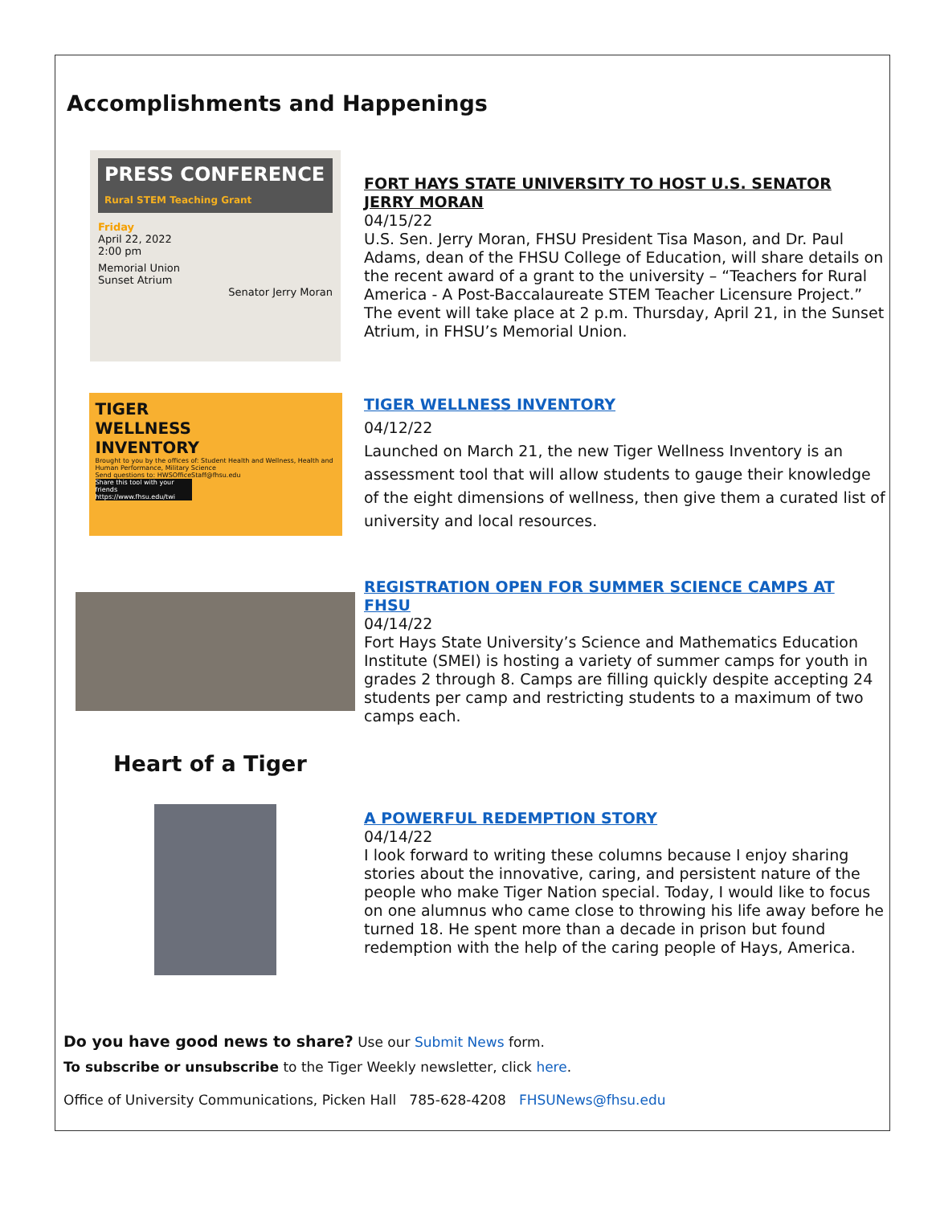Accomplishments and Happenings
PRESS CONFERENCE
Rural STEM Teaching Grant
Friday
April 22, 2022
2:00 pm
Memorial Union
Sunset Atrium
Senator Jerry Moran
FORT HAYS STATE UNIVERSITY TO HOST U.S. SENATOR JERRY MORAN
04/15/22
U.S. Sen. Jerry Moran, FHSU President Tisa Mason, and Dr. Paul Adams, dean of the FHSU College of Education, will share details on the recent award of a grant to the university – “Teachers for Rural America - A Post-Baccalaureate STEM Teacher Licensure Project.” The event will take place at 2 p.m. Thursday, April 21, in the Sunset Atrium, in FHSU’s Memorial Union.
TIGER
WELLNESS
INVENTORY
Brought to you by the offices of: Student Health and Wellness, Health and Human Performance, Military Science
Send questions to: HWSOfficeStaff@fhsu.edu
Share this tool with your friends https://www.fhsu.edu/twi
TIGER WELLNESS INVENTORY
04/12/22
Launched on March 21, the new Tiger Wellness Inventory is an assessment tool that will allow students to gauge their knowledge of the eight dimensions of wellness, then give them a curated list of university and local resources.
REGISTRATION OPEN FOR SUMMER SCIENCE CAMPS AT FHSU
04/14/22
Fort Hays State University’s Science and Mathematics Education Institute (SMEI) is hosting a variety of summer camps for youth in grades 2 through 8. Camps are filling quickly despite accepting 24 students per camp and restricting students to a maximum of two camps each.
Heart of a Tiger
A POWERFUL REDEMPTION STORY
04/14/22
I look forward to writing these columns because I enjoy sharing stories about the innovative, caring, and persistent nature of the people who make Tiger Nation special. Today, I would like to focus on one alumnus who came close to throwing his life away before he turned 18. He spent more than a decade in prison but found redemption with the help of the caring people of Hays, America.
Do you have good news to share? Use our Submit News form.
To subscribe or unsubscribe to the Tiger Weekly newsletter, click here.
Office of University Communications, Picken Hall 785-628-4208 FHSUNews@fhsu.edu